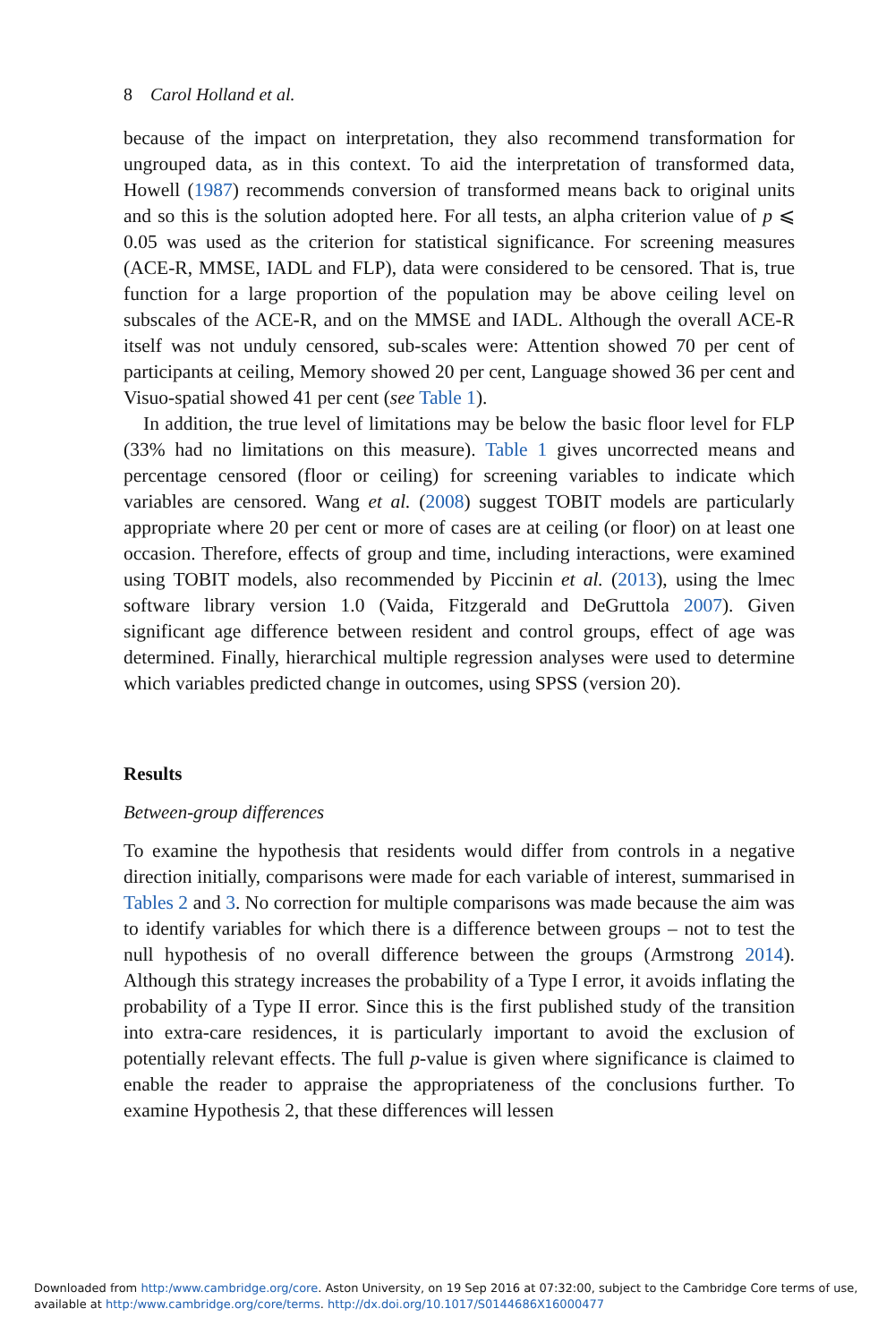8 Carol Holland et al.
because of the impact on interpretation, they also recommend transformation for ungrouped data, as in this context. To aid the interpretation of transformed data, Howell (1987) recommends conversion of transformed means back to original units and so this is the solution adopted here. For all tests, an alpha criterion value of p ⩽ 0.05 was used as the criterion for statistical significance. For screening measures (ACE-R, MMSE, IADL and FLP), data were considered to be censored. That is, true function for a large proportion of the population may be above ceiling level on subscales of the ACE-R, and on the MMSE and IADL. Although the overall ACE-R itself was not unduly censored, sub-scales were: Attention showed 70 per cent of participants at ceiling, Memory showed 20 per cent, Language showed 36 per cent and Visuo-spatial showed 41 per cent (see Table 1).
In addition, the true level of limitations may be below the basic floor level for FLP (33% had no limitations on this measure). Table 1 gives uncorrected means and percentage censored (floor or ceiling) for screening variables to indicate which variables are censored. Wang et al. (2008) suggest TOBIT models are particularly appropriate where 20 per cent or more of cases are at ceiling (or floor) on at least one occasion. Therefore, effects of group and time, including interactions, were examined using TOBIT models, also recommended by Piccinin et al. (2013), using the lmec software library version 1.0 (Vaida, Fitzgerald and DeGruttola 2007). Given significant age difference between resident and control groups, effect of age was determined. Finally, hierarchical multiple regression analyses were used to determine which variables predicted change in outcomes, using SPSS (version 20).
Results
Between-group differences
To examine the hypothesis that residents would differ from controls in a negative direction initially, comparisons were made for each variable of interest, summarised in Tables 2 and 3. No correction for multiple comparisons was made because the aim was to identify variables for which there is a difference between groups – not to test the null hypothesis of no overall difference between the groups (Armstrong 2014). Although this strategy increases the probability of a Type I error, it avoids inflating the probability of a Type II error. Since this is the first published study of the transition into extra-care residences, it is particularly important to avoid the exclusion of potentially relevant effects. The full p-value is given where significance is claimed to enable the reader to appraise the appropriateness of the conclusions further. To examine Hypothesis 2, that these differences will lessen
Downloaded from http:/www.cambridge.org/core. Aston University, on 19 Sep 2016 at 07:32:00, subject to the Cambridge Core terms of use,
available at http:/www.cambridge.org/core/terms. http://dx.doi.org/10.1017/S0144686X16000477